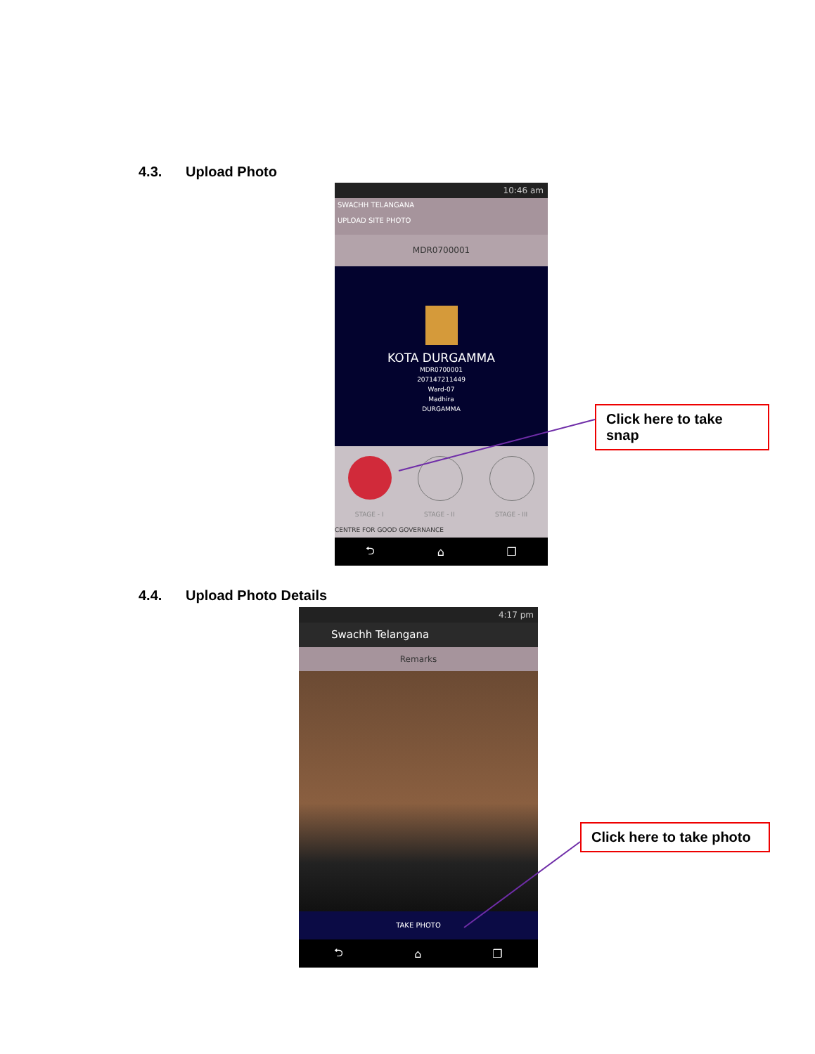4.3. Upload Photo
10:46 am
SWACHH TELANGANA
UPLOAD SITE PHOTO
MDR0700001
KOTA DURGAMMA
MDR0700001
207147211449
Ward-07
Madhira
DURGAMMA
STAGE - I STAGE - II STAGE - III
CENTRE FOR GOOD GOVERNANCE
⮌ ⌂ ❐
Click here to take snap
4.4. Upload Photo Details
4:17 pm
Swachh Telangana
Remarks
TAKE PHOTO
⮌ ⌂ ❐
Click here to take photo